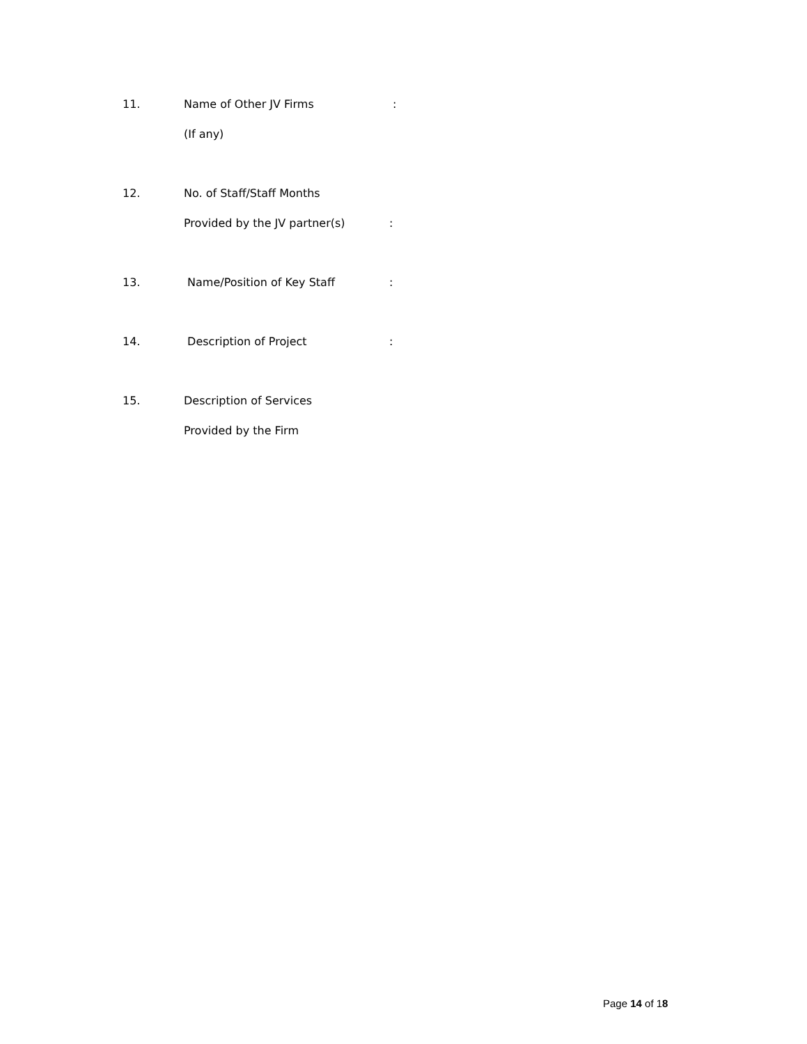11. Name of Other JV Firms:
(If any)
12. No. of Staff/Staff Months
Provided by the JV partner(s):
13. Name/Position of Key Staff:
14. Description of Project:
15. Description of Services
Provided by the Firm
Page 14 of 18